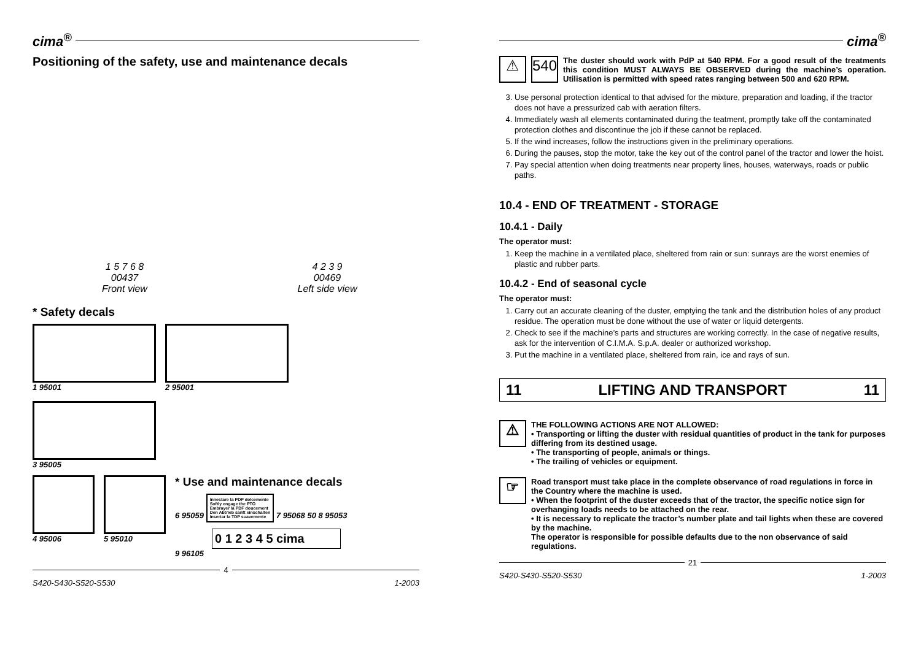cima<sup>®</sup>
Positioning of the safety, use and maintenance decals
1 5 7 6 8
00437
Front view
4 2 3 9
00469
Left side view
* Safety decals
1 95001
2 95001
3 95005
4 95006
5 95010
* Use and maintenance decals
6 95059
Innestare la PDP dolcemente
Softly engage the PTO
Embrayer la PDF doucement
Den Abtrieb sanft einschalten
Insertar la TDP suavemente
7 95068 50 8 95053
0 1 2 3 4 5 cima
9 96105
4
S420-S430-S520-S530 1-2003
cima<sup>®</sup>
⚠ 540
The duster should work with PdP at 540 RPM. For a good result of the treatments this condition MUST ALWAYS BE OBSERVED during the machine’s operation. Utilisation is permitted with speed rates ranging between 500 and 620 RPM.
3. Use personal protection identical to that advised for the mixture, preparation and loading, if the tractor does not have a pressurized cab with aeration filters.
4. Immediately wash all elements contaminated during the teatment, promptly take off the contaminated protection clothes and discontinue the job if these cannot be replaced.
5. If the wind increases, follow the instructions given in the preliminary operations.
6. During the pauses, stop the motor, take the key out of the control panel of the tractor and lower the hoist.
7. Pay special attention when doing treatments near property lines, houses, waterways, roads or public paths.
10.4 - END OF TREATMENT - STORAGE
10.4.1 - Daily
The operator must:
1. Keep the machine in a ventilated place, sheltered from rain or sun: sunrays are the worst enemies of plastic and rubber parts.
10.4.2 - End of seasonal cycle
The operator must:
1. Carry out an accurate cleaning of the duster, emptying the tank and the distribution holes of any product residue. The operation must be done without the use of water or liquid detergents.
2. Check to see if the machine’s parts and structures are working correctly. In the case of negative results, ask for the intervention of C.I.M.A. S.p.A. dealer or authorized workshop.
3. Put the machine in a ventilated place, sheltered from rain, ice and rays of sun.
11 LIFTING AND TRANSPORT 11
⚠
THE FOLLOWING ACTIONS ARE NOT ALLOWED:
• Transporting or lifting the duster with residual quantities of product in the tank for purposes differing from its destined usage.
• The transporting of people, animals or things.
• The trailing of vehicles or equipment.
☞
Road transport must take place in the complete observance of road regulations in force in the Country where the machine is used.
• When the footprint of the duster exceeds that of the tractor, the specific notice sign for overhanging loads needs to be attached on the rear.
• It is necessary to replicate the tractor’s number plate and tail lights when these are covered by the machine.
The operator is responsible for possible defaults due to the non observance of said regulations.
21
S420-S430-S520-S530 1-2003